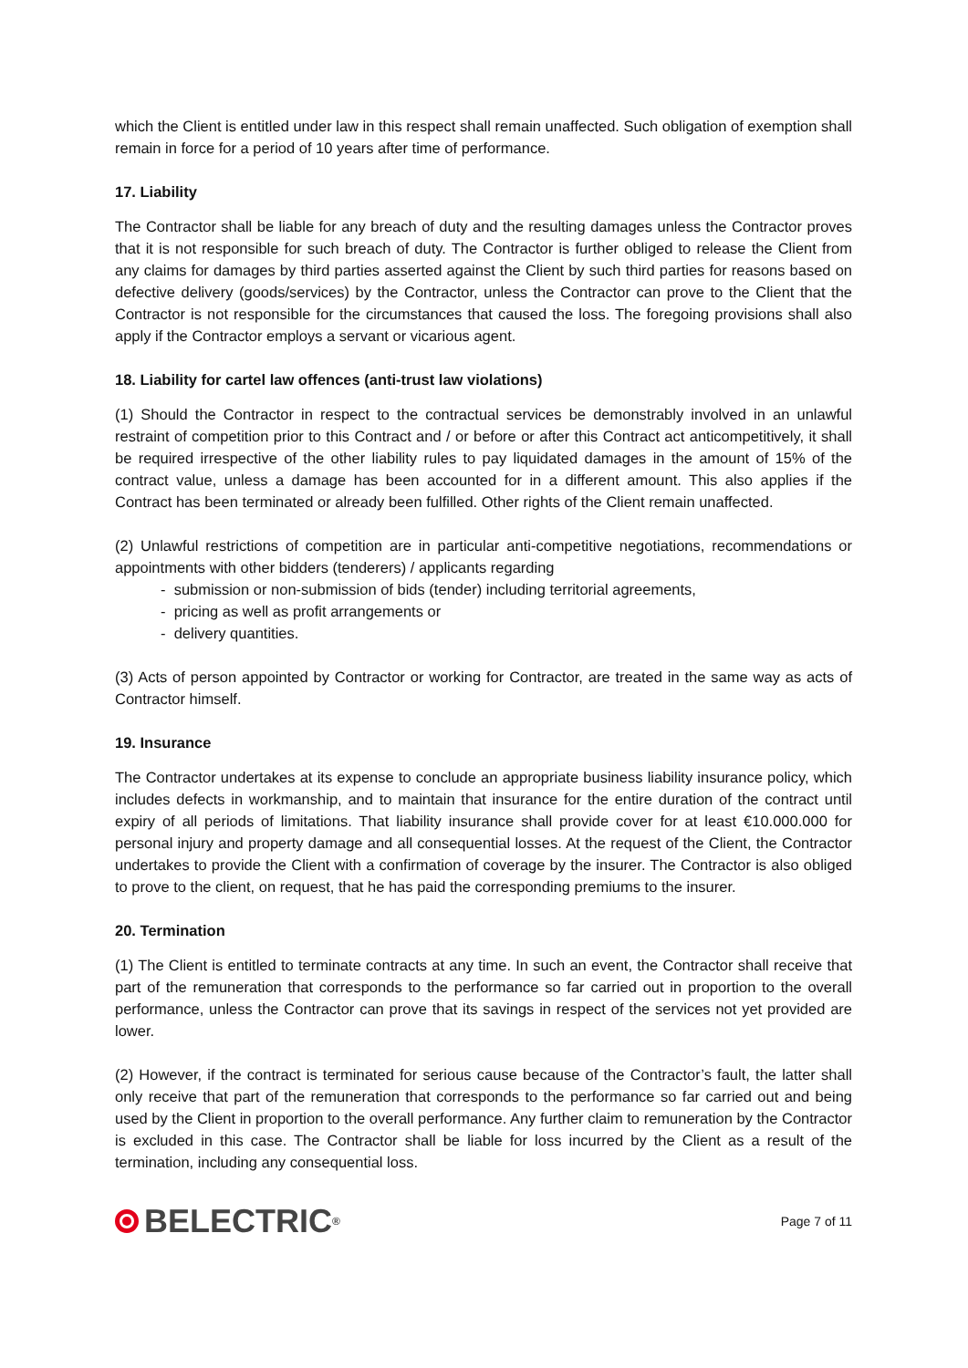which the Client is entitled under law in this respect shall remain unaffected. Such obligation of exemption shall remain in force for a period of 10 years after time of performance.
17. Liability
The Contractor shall be liable for any breach of duty and the resulting damages unless the Contractor proves that it is not responsible for such breach of duty. The Contractor is further obliged to release the Client from any claims for damages by third parties asserted against the Client by such third parties for reasons based on defective delivery (goods/services) by the Contractor, unless the Contractor can prove to the Client that the Contractor is not responsible for the circumstances that caused the loss. The foregoing provisions shall also apply if the Contractor employs a servant or vicarious agent.
18. Liability for cartel law offences (anti-trust law violations)
(1) Should the Contractor in respect to the contractual services be demonstrably involved in an unlawful restraint of competition prior to this Contract and / or before or after this Contract act anticompetitively, it shall be required irrespective of the other liability rules to pay liquidated damages in the amount of 15% of the contract value, unless a damage has been accounted for in a different amount. This also applies if the Contract has been terminated or already been fulfilled. Other rights of the Client remain unaffected.
(2) Unlawful restrictions of competition are in particular anti-competitive negotiations, recommendations or appointments with other bidders (tenderers) / applicants regarding
- submission or non-submission of bids (tender) including territorial agreements,
- pricing as well as profit arrangements or
- delivery quantities.
(3) Acts of person appointed by Contractor or working for Contractor, are treated in the same way as acts of Contractor himself.
19. Insurance
The Contractor undertakes at its expense to conclude an appropriate business liability insurance policy, which includes defects in workmanship, and to maintain that insurance for the entire duration of the contract until expiry of all periods of limitations. That liability insurance shall provide cover for at least €10.000.000 for personal injury and property damage and all consequential losses. At the request of the Client, the Contractor undertakes to provide the Client with a confirmation of coverage by the insurer. The Contractor is also obliged to prove to the client, on request, that he has paid the corresponding premiums to the insurer.
20. Termination
(1) The Client is entitled to terminate contracts at any time. In such an event, the Contractor shall receive that part of the remuneration that corresponds to the performance so far carried out in proportion to the overall performance, unless the Contractor can prove that its savings in respect of the services not yet provided are lower.
(2) However, if the contract is terminated for serious cause because of the Contractor’s fault, the latter shall only receive that part of the remuneration that corresponds to the performance so far carried out and being used by the Client in proportion to the overall performance. Any further claim to remuneration by the Contractor is excluded in this case. The Contractor shall be liable for loss incurred by the Client as a result of the termination, including any consequential loss.
BELECTRIC<sup>®</sup>
Page 7 of 11